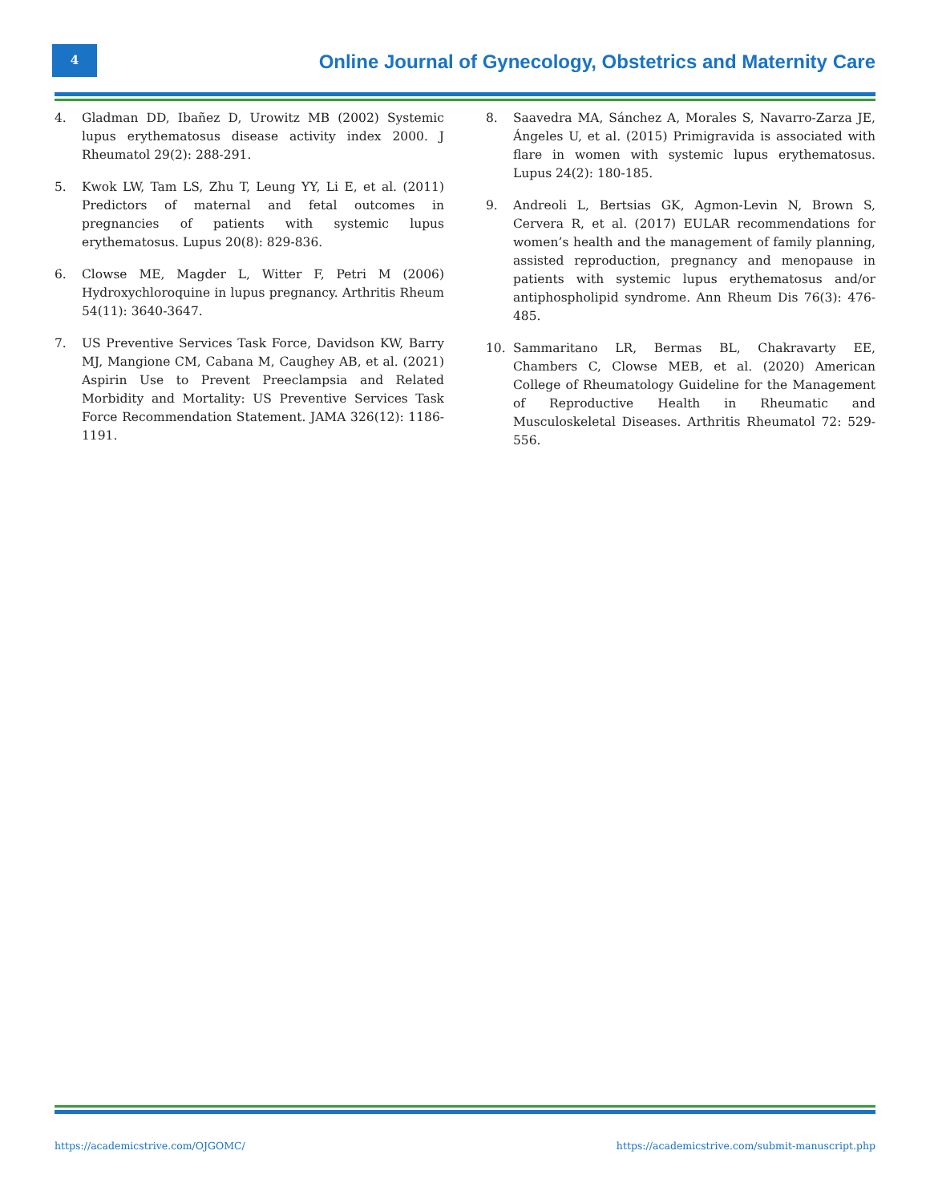4
Online Journal of Gynecology, Obstetrics and Maternity Care
4. Gladman DD, Ibañez D, Urowitz MB (2002) Systemic lupus erythematosus disease activity index 2000. J Rheumatol 29(2): 288-291.
5. Kwok LW, Tam LS, Zhu T, Leung YY, Li E, et al. (2011) Predictors of maternal and fetal outcomes in pregnancies of patients with systemic lupus erythematosus. Lupus 20(8): 829-836.
6. Clowse ME, Magder L, Witter F, Petri M (2006) Hydroxychloroquine in lupus pregnancy. Arthritis Rheum 54(11): 3640-3647.
7. US Preventive Services Task Force, Davidson KW, Barry MJ, Mangione CM, Cabana M, Caughey AB, et al. (2021) Aspirin Use to Prevent Preeclampsia and Related Morbidity and Mortality: US Preventive Services Task Force Recommendation Statement. JAMA 326(12): 1186-1191.
8. Saavedra MA, Sánchez A, Morales S, Navarro-Zarza JE, Ángeles U, et al. (2015) Primigravida is associated with flare in women with systemic lupus erythematosus. Lupus 24(2): 180-185.
9. Andreoli L, Bertsias GK, Agmon-Levin N, Brown S, Cervera R, et al. (2017) EULAR recommendations for women’s health and the management of family planning, assisted reproduction, pregnancy and menopause in patients with systemic lupus erythematosus and/or antiphospholipid syndrome. Ann Rheum Dis 76(3): 476-485.
10. Sammaritano LR, Bermas BL, Chakravarty EE, Chambers C, Clowse MEB, et al. (2020) American College of Rheumatology Guideline for the Management of Reproductive Health in Rheumatic and Musculoskeletal Diseases. Arthritis Rheumatol 72: 529-556.
https://academicstrive.com/OJGOMC/ https://academicstrive.com/submit-manuscript.php